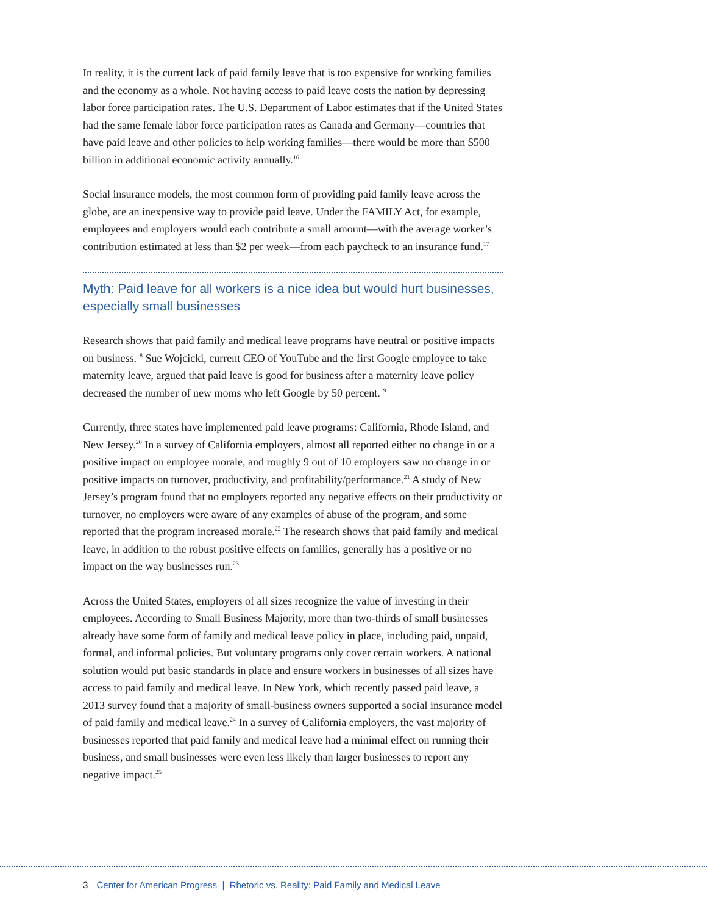In reality, it is the current lack of paid family leave that is too expensive for working families and the economy as a whole. Not having access to paid leave costs the nation by depressing labor force participation rates. The U.S. Department of Labor estimates that if the United States had the same female labor force participation rates as Canada and Germany—countries that have paid leave and other policies to help working families—there would be more than $500 billion in additional economic activity annually.<sup>16</sup>
Social insurance models, the most common form of providing paid family leave across the globe, are an inexpensive way to provide paid leave. Under the FAMILY Act, for example, employees and employers would each contribute a small amount—with the average worker’s contribution estimated at less than $2 per week—from each paycheck to an insurance fund.<sup>17</sup>
Myth: Paid leave for all workers is a nice idea but would hurt businesses, especially small businesses
Research shows that paid family and medical leave programs have neutral or positive impacts on business.<sup>18</sup> Sue Wojcicki, current CEO of YouTube and the first Google employee to take maternity leave, argued that paid leave is good for business after a maternity leave policy decreased the number of new moms who left Google by 50 percent.<sup>19</sup>
Currently, three states have implemented paid leave programs: California, Rhode Island, and New Jersey.<sup>20</sup> In a survey of California employers, almost all reported either no change in or a positive impact on employee morale, and roughly 9 out of 10 employers saw no change in or positive impacts on turnover, productivity, and profitability/performance.<sup>21</sup> A study of New Jersey’s program found that no employers reported any negative effects on their productivity or turnover, no employers were aware of any examples of abuse of the program, and some reported that the program increased morale.<sup>22</sup> The research shows that paid family and medical leave, in addition to the robust positive effects on families, generally has a positive or no impact on the way businesses run.<sup>23</sup>
Across the United States, employers of all sizes recognize the value of investing in their employees. According to Small Business Majority, more than two-thirds of small businesses already have some form of family and medical leave policy in place, including paid, unpaid, formal, and informal policies. But voluntary programs only cover certain workers. A national solution would put basic standards in place and ensure workers in businesses of all sizes have access to paid family and medical leave. In New York, which recently passed paid leave, a 2013 survey found that a majority of small-business owners supported a social insurance model of paid family and medical leave.<sup>24</sup> In a survey of California employers, the vast majority of businesses reported that paid family and medical leave had a minimal effect on running their business, and small businesses were even less likely than larger businesses to report any negative impact.<sup>25</sup>
3 Center for American Progress | Rhetoric vs. Reality: Paid Family and Medical Leave